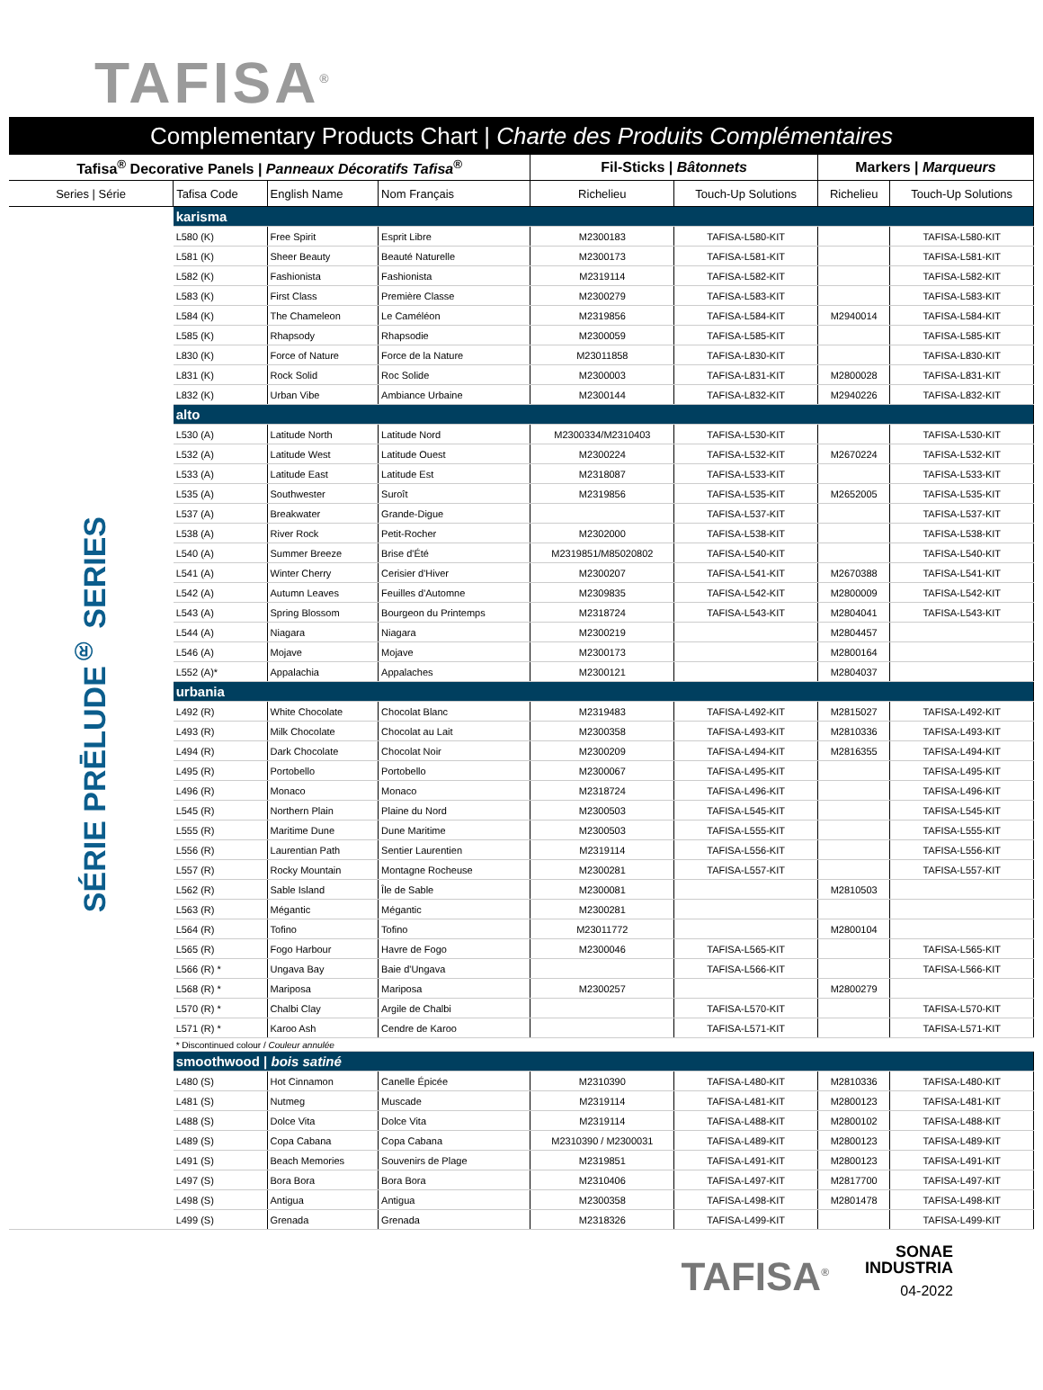TAFISA<sup>®</sup>
Complementary Products Chart | Charte des Produits Complémentaires
| Tafisa<sup>®</sup> Decorative Panels / Panneaux Décoratifs Tafisa<sup>®</sup> | | | | Fil-Sticks / Bâtonnets | | Markers / Marqueurs | |
| --- | --- | --- | --- | --- | --- | --- | --- |
| Series / Série | Tafisa Code | English Name | Nom Français | Richelieu | Touch-Up Solutions | Richelieu | Touch-Up Solutions |
| SÉRIE PRĒLUDE<sup>®</sup> SERIES | karisma | | | | | | |
| | L580 (K) | Free Spirit | Esprit Libre | M2300183 | TAFISA-L580-KIT | | TAFISA-L580-KIT |
| | L581 (K) | Sheer Beauty | Beauté Naturelle | M2300173 | TAFISA-L581-KIT | | TAFISA-L581-KIT |
| | L582 (K) | Fashionista | Fashionista | M2319114 | TAFISA-L582-KIT | | TAFISA-L582-KIT |
| | L583 (K) | First Class | Première Classe | M2300279 | TAFISA-L583-KIT | | TAFISA-L583-KIT |
| | L584 (K) | The Chameleon | Le Caméléon | M2319856 | TAFISA-L584-KIT | M2940014 | TAFISA-L584-KIT |
| | L585 (K) | Rhapsody | Rhapsodie | M2300059 | TAFISA-L585-KIT | | TAFISA-L585-KIT |
| | L830 (K) | Force of Nature | Force de la Nature | M23011858 | TAFISA-L830-KIT | | TAFISA-L830-KIT |
| | L831 (K) | Rock Solid | Roc Solide | M2300003 | TAFISA-L831-KIT | M2800028 | TAFISA-L831-KIT |
| | L832 (K) | Urban Vibe | Ambiance Urbaine | M2300144 | TAFISA-L832-KIT | M2940226 | TAFISA-L832-KIT |
| | alto | | | | | | |
| | L530 (A) | Latitude North | Latitude Nord | M2300334/M2310403 | TAFISA-L530-KIT | | TAFISA-L530-KIT |
| | L532 (A) | Latitude West | Latitude Ouest | M2300224 | TAFISA-L532-KIT | M2670224 | TAFISA-L532-KIT |
| | L533 (A) | Latitude East | Latitude Est | M2318087 | TAFISA-L533-KIT | | TAFISA-L533-KIT |
| | L535 (A) | Southwester | Suroît | M2319856 | TAFISA-L535-KIT | M2652005 | TAFISA-L535-KIT |
| | L537 (A) | Breakwater | Grande-Digue | | TAFISA-L537-KIT | | TAFISA-L537-KIT |
| | L538 (A) | River Rock | Petit-Rocher | M2302000 | TAFISA-L538-KIT | | TAFISA-L538-KIT |
| | L540 (A) | Summer Breeze | Brise d'Été | M2319851/M85020802 | TAFISA-L540-KIT | | TAFISA-L540-KIT |
| | L541 (A) | Winter Cherry | Cerisier d'Hiver | M2300207 | TAFISA-L541-KIT | M2670388 | TAFISA-L541-KIT |
| | L542 (A) | Autumn Leaves | Feuilles d'Automne | M2309835 | TAFISA-L542-KIT | M2800009 | TAFISA-L542-KIT |
| | L543 (A) | Spring Blossom | Bourgeon du Printemps | M2318724 | TAFISA-L543-KIT | M2804041 | TAFISA-L543-KIT |
| | L544 (A) | Niagara | Niagara | M2300219 | | M2804457 | |
| | L546 (A) | Mojave | Mojave | M2300173 | | M2800164 | |
| | L552 (A)* | Appalachia | Appalaches | M2300121 | | M2804037 | |
| | urbania | | | | | | |
| | L492 (R) | White Chocolate | Chocolat Blanc | M2319483 | TAFISA-L492-KIT | M2815027 | TAFISA-L492-KIT |
| | L493 (R) | Milk Chocolate | Chocolat au Lait | M2300358 | TAFISA-L493-KIT | M2810336 | TAFISA-L493-KIT |
| | L494 (R) | Dark Chocolate | Chocolat Noir | M2300209 | TAFISA-L494-KIT | M2816355 | TAFISA-L494-KIT |
| | L495 (R) | Portobello | Portobello | M2300067 | TAFISA-L495-KIT | | TAFISA-L495-KIT |
| | L496 (R) | Monaco | Monaco | M2318724 | TAFISA-L496-KIT | | TAFISA-L496-KIT |
| | L545 (R) | Northern Plain | Plaine du Nord | M2300503 | TAFISA-L545-KIT | | TAFISA-L545-KIT |
| | L555 (R) | Maritime Dune | Dune Maritime | M2300503 | TAFISA-L555-KIT | | TAFISA-L555-KIT |
| | L556 (R) | Laurentian Path | Sentier Laurentien | M2319114 | TAFISA-L556-KIT | | TAFISA-L556-KIT |
| | L557 (R) | Rocky Mountain | Montagne Rocheuse | M2300281 | TAFISA-L557-KIT | | TAFISA-L557-KIT |
| | L562 (R) | Sable Island | Île de Sable | M2300081 | | M2810503 | |
| | L563 (R) | Mégantic | Mégantic | M2300281 | | | |
| | L564 (R) | Tofino | Tofino | M23011772 | | M2800104 | |
| | L565 (R) | Fogo Harbour | Havre de Fogo | M2300046 | TAFISA-L565-KIT | | TAFISA-L565-KIT |
| | L566 (R) * | Ungava Bay | Baie d'Ungava | | TAFISA-L566-KIT | | TAFISA-L566-KIT |
| | L568 (R) * | Mariposa | Mariposa | M2300257 | | M2800279 | |
| | L570 (R) * | Chalbi Clay | Argile de Chalbi | | TAFISA-L570-KIT | | TAFISA-L570-KIT |
| | L571 (R) * | Karoo Ash | Cendre de Karoo | | TAFISA-L571-KIT | | TAFISA-L571-KIT |
| | * Discontinued colour / Couleur annulée | | | | | | |
| | smoothwood / bois satiné | | | | | | |
| | L480 (S) | Hot Cinnamon | Canelle Épicée | M2310390 | TAFISA-L480-KIT | M2810336 | TAFISA-L480-KIT |
| | L481 (S) | Nutmeg | Muscade | M2319114 | TAFISA-L481-KIT | M2800123 | TAFISA-L481-KIT |
| | L488 (S) | Dolce Vita | Dolce Vita | M2319114 | TAFISA-L488-KIT | M2800102 | TAFISA-L488-KIT |
| | L489 (S) | Copa Cabana | Copa Cabana | M2310390 / M2300031 | TAFISA-L489-KIT | M2800123 | TAFISA-L489-KIT |
| | L491 (S) | Beach Memories | Souvenirs de Plage | M2319851 | TAFISA-L491-KIT | M2800123 | TAFISA-L491-KIT |
| | L497 (S) | Bora Bora | Bora Bora | M2310406 | TAFISA-L497-KIT | M2817700 | TAFISA-L497-KIT |
| | L498 (S) | Antigua | Antigua | M2300358 | TAFISA-L498-KIT | M2801478 | TAFISA-L498-KIT |
| | L499 (S) | Grenada | Grenada | M2318326 | TAFISA-L499-KIT | | TAFISA-L499-KIT |
TAFISA<sup>®</sup>
SONAE
INDUSTRIA
04-2022